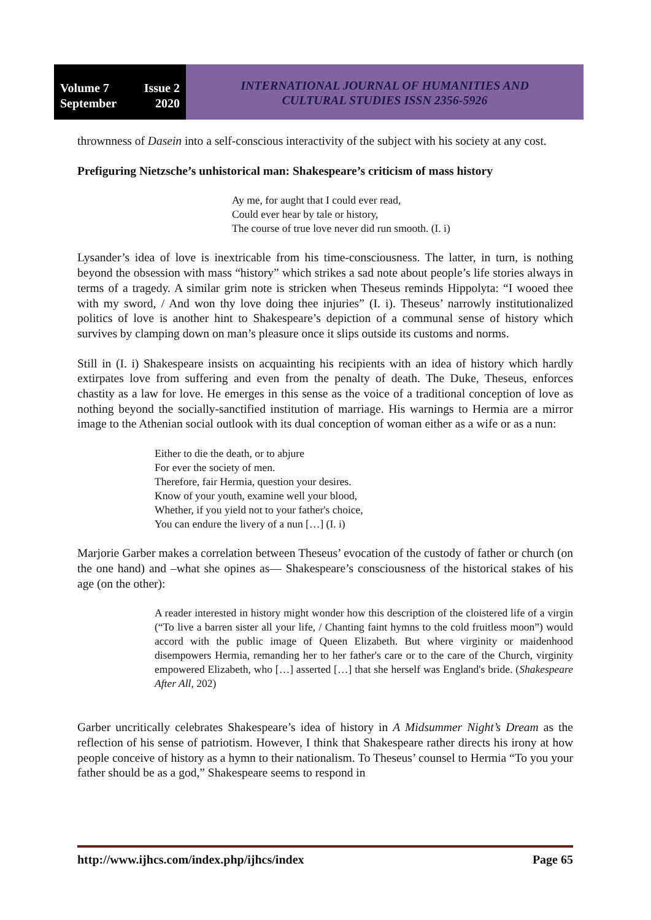Volume 7 Issue 2
September 2020
INTERNATIONAL JOURNAL OF HUMANITIES AND
CULTURAL STUDIES ISSN 2356-5926
thrownness of Dasein into a self-conscious interactivity of the subject with his society at any cost.
Prefiguring Nietzsche’s unhistorical man: Shakespeare’s criticism of mass history
Ay me, for aught that I could ever read,
Could ever hear by tale or history,
The course of true love never did run smooth. (I. i)
Lysander’s idea of love is inextricable from his time-consciousness. The latter, in turn, is nothing beyond the obsession with mass “history” which strikes a sad note about people’s life stories always in terms of a tragedy. A similar grim note is stricken when Theseus reminds Hippolyta: “I wooed thee with my sword, / And won thy love doing thee injuries” (I. i). Theseus’ narrowly institutionalized politics of love is another hint to Shakespeare’s depiction of a communal sense of history which survives by clamping down on man’s pleasure once it slips outside its customs and norms.
Still in (I. i) Shakespeare insists on acquainting his recipients with an idea of history which hardly extirpates love from suffering and even from the penalty of death. The Duke, Theseus, enforces chastity as a law for love. He emerges in this sense as the voice of a traditional conception of love as nothing beyond the socially-sanctified institution of marriage. His warnings to Hermia are a mirror image to the Athenian social outlook with its dual conception of woman either as a wife or as a nun:
Either to die the death, or to abjure
For ever the society of men.
Therefore, fair Hermia, question your desires.
Know of your youth, examine well your blood,
Whether, if you yield not to your father's choice,
You can endure the livery of a nun […] (I. i)
Marjorie Garber makes a correlation between Theseus’ evocation of the custody of father or church (on the one hand) and –what she opines as— Shakespeare’s consciousness of the historical stakes of his age (on the other):
A reader interested in history might wonder how this description of the cloistered life of a virgin (“To live a barren sister all your life, / Chanting faint hymns to the cold fruitless moon”) would accord with the public image of Queen Elizabeth. But where virginity or maidenhood disempowers Hermia, remanding her to her father's care or to the care of the Church, virginity empowered Elizabeth, who […] asserted […] that she herself was England's bride. (Shakespeare After All, 202)
Garber uncritically celebrates Shakespeare’s idea of history in A Midsummer Night’s Dream as the reflection of his sense of patriotism. However, I think that Shakespeare rather directs his irony at how people conceive of history as a hymn to their nationalism. To Theseus’ counsel to Hermia “To you your father should be as a god,” Shakespeare seems to respond in
http://www.ijhcs.com/index.php/ijhcs/index Page 65